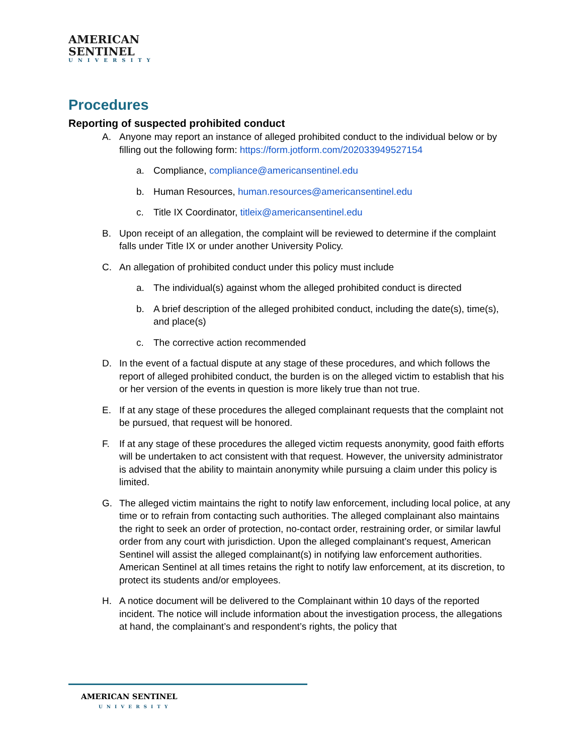AMERICAN
SENTINEL
UNIVERSITY
Procedures
Reporting of suspected prohibited conduct
A. Anyone may report an instance of alleged prohibited conduct to the individual below or by filling out the following form: https://form.jotform.com/202033949527154
a. Compliance, compliance@americansentinel.edu
b. Human Resources, human.resources@americansentinel.edu
c. Title IX Coordinator, titleix@americansentinel.edu
B. Upon receipt of an allegation, the complaint will be reviewed to determine if the complaint falls under Title IX or under another University Policy.
C. An allegation of prohibited conduct under this policy must include
a. The individual(s) against whom the alleged prohibited conduct is directed
b. A brief description of the alleged prohibited conduct, including the date(s), time(s), and place(s)
c. The corrective action recommended
D. In the event of a factual dispute at any stage of these procedures, and which follows the report of alleged prohibited conduct, the burden is on the alleged victim to establish that his or her version of the events in question is more likely true than not true.
E. If at any stage of these procedures the alleged complainant requests that the complaint not be pursued, that request will be honored.
F. If at any stage of these procedures the alleged victim requests anonymity, good faith efforts will be undertaken to act consistent with that request. However, the university administrator is advised that the ability to maintain anonymity while pursuing a claim under this policy is limited.
G. The alleged victim maintains the right to notify law enforcement, including local police, at any time or to refrain from contacting such authorities. The alleged complainant also maintains the right to seek an order of protection, no-contact order, restraining order, or similar lawful order from any court with jurisdiction. Upon the alleged complainant’s request, American Sentinel will assist the alleged complainant(s) in notifying law enforcement authorities. American Sentinel at all times retains the right to notify law enforcement, at its discretion, to protect its students and/or employees.
H. A notice document will be delivered to the Complainant within 10 days of the reported incident. The notice will include information about the investigation process, the allegations at hand, the complainant’s and respondent’s rights, the policy that
AMERICAN SENTINEL
UNIVERSITY